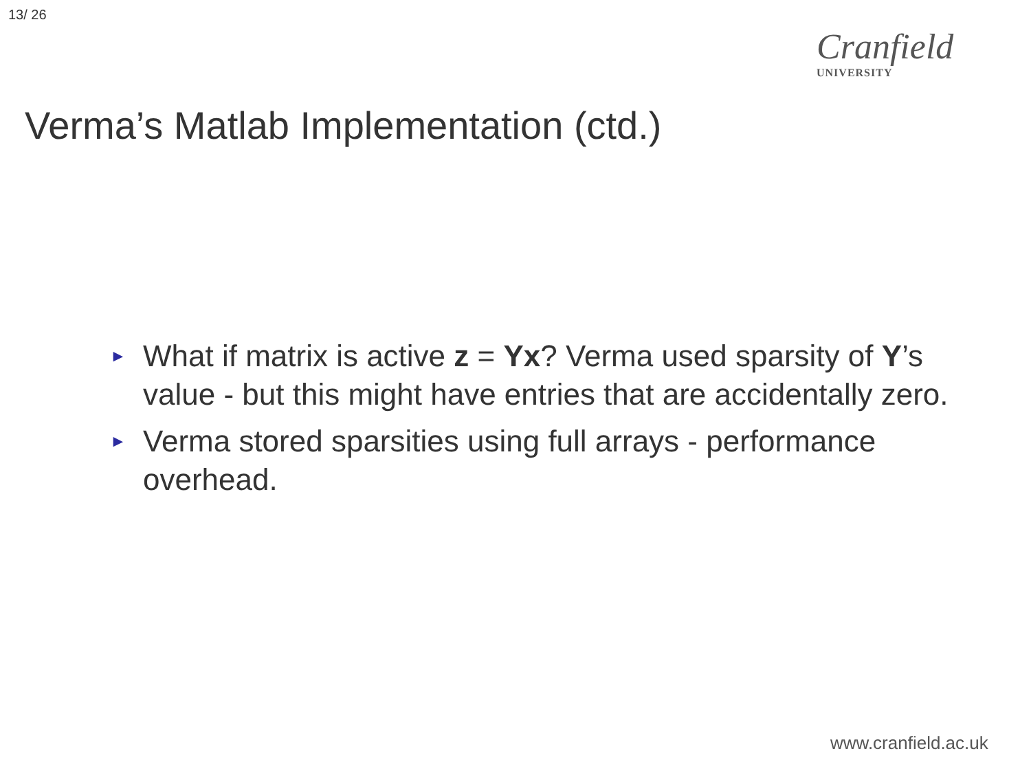13/ 26
Cranfield UNIVERSITY
Verma’s Matlab Implementation (ctd.)
► What if matrix is active z = Yx? Verma used sparsity of Y’s value - but this might have entries that are accidentally zero.
► Verma stored sparsities using full arrays - performance overhead.
www.cranfield.ac.uk